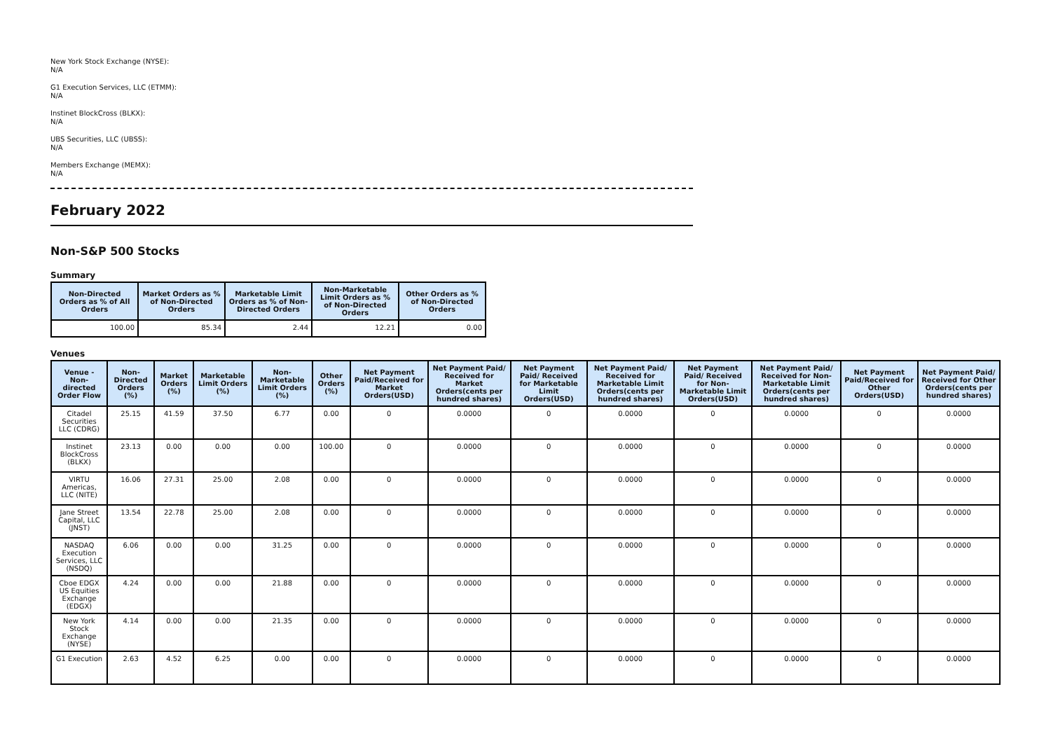New York Stock Exchange (NYSE):
N/A
G1 Execution Services, LLC (ETMM):
N/A
Instinet BlockCross (BLKX):
N/A
UBS Securities, LLC (UBSS):
N/A
Members Exchange (MEMX):
N/A
February 2022
Non-S&P 500 Stocks
Summary
| Non-Directed Orders as % of All Orders | Market Orders as % of Non-Directed Orders | Marketable Limit Orders as % of Non-Directed Orders | Non-Marketable Limit Orders as % of Non-Directed Orders | Other Orders as % of Non-Directed Orders |
| --- | --- | --- | --- | --- |
| 100.00 | 85.34 | 2.44 | 12.21 | 0.00 |
Venues
| Venue - Non-directed Order Flow | Non-Directed Orders (%) | Market Orders (%) | Marketable Limit Orders (%) | Non-Marketable Limit Orders (%) | Other Orders (%) | Net Payment Paid/Received for Market Orders(USD) | Net Payment Paid/ Received for Market Orders(cents per hundred shares) | Net Payment Paid/ Received for Marketable Limit Orders(USD) | Net Payment Paid/ Received for Marketable Limit Orders(cents per hundred shares) | Net Payment Paid/ Received for Non-Marketable Limit Orders(USD) | Net Payment Paid/ Received for Non-Marketable Limit Orders(cents per hundred shares) | Net Payment Paid/Received for Other Orders(USD) | Net Payment Paid/ Received for Other Orders(cents per hundred shares) |
| --- | --- | --- | --- | --- | --- | --- | --- | --- | --- | --- | --- | --- | --- |
| Citadel Securities LLC (CDRG) | 25.15 | 41.59 | 37.50 | 6.77 | 0.00 | 0 | 0.0000 | 0 | 0.0000 | 0 | 0.0000 | 0 | 0.0000 |
| Instinet BlockCross (BLKX) | 23.13 | 0.00 | 0.00 | 0.00 | 100.00 | 0 | 0.0000 | 0 | 0.0000 | 0 | 0.0000 | 0 | 0.0000 |
| VIRTU Americas, LLC (NITE) | 16.06 | 27.31 | 25.00 | 2.08 | 0.00 | 0 | 0.0000 | 0 | 0.0000 | 0 | 0.0000 | 0 | 0.0000 |
| Jane Street Capital, LLC (JNST) | 13.54 | 22.78 | 25.00 | 2.08 | 0.00 | 0 | 0.0000 | 0 | 0.0000 | 0 | 0.0000 | 0 | 0.0000 |
| NASDAQ Execution Services, LLC (NSDQ) | 6.06 | 0.00 | 0.00 | 31.25 | 0.00 | 0 | 0.0000 | 0 | 0.0000 | 0 | 0.0000 | 0 | 0.0000 |
| Cboe EDGX US Equities Exchange (EDGX) | 4.24 | 0.00 | 0.00 | 21.88 | 0.00 | 0 | 0.0000 | 0 | 0.0000 | 0 | 0.0000 | 0 | 0.0000 |
| New York Stock Exchange (NYSE) | 4.14 | 0.00 | 0.00 | 21.35 | 0.00 | 0 | 0.0000 | 0 | 0.0000 | 0 | 0.0000 | 0 | 0.0000 |
| G1 Execution | 2.63 | 4.52 | 6.25 | 0.00 | 0.00 | 0 | 0.0000 | 0 | 0.0000 | 0 | 0.0000 | 0 | 0.0000 |